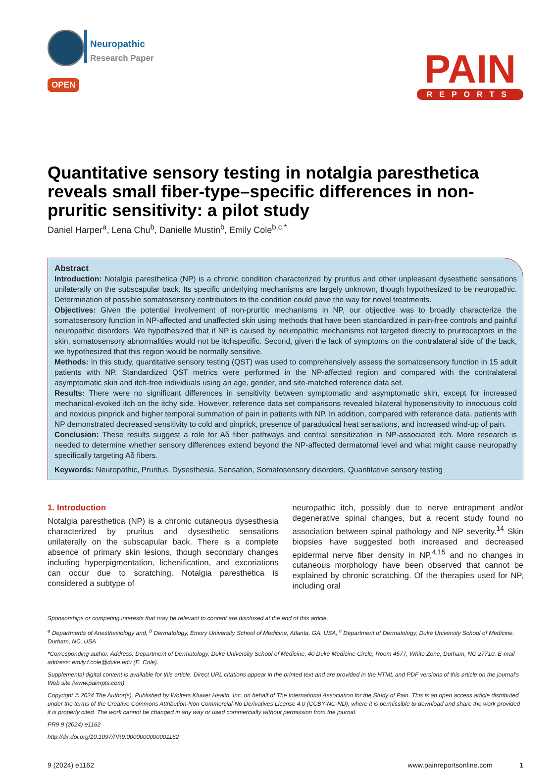Neuropathic
Research Paper
OPEN
PAIN
REPORTS
Quantitative sensory testing in notalgia paresthetica reveals small fiber-type–specific differences in non-pruritic sensitivity: a pilot study
Daniel Harper<sup>a</sup>, Lena Chu<sup>b</sup>, Danielle Mustin<sup>b</sup>, Emily Cole<sup>b,c,*</sup>
Abstract
Introduction: Notalgia paresthetica (NP) is a chronic condition characterized by pruritus and other unpleasant dysesthetic sensations unilaterally on the subscapular back. Its specific underlying mechanisms are largely unknown, though hypothesized to be neuropathic. Determination of possible somatosensory contributors to the condition could pave the way for novel treatments.
Objectives: Given the potential involvement of non-pruritic mechanisms in NP, our objective was to broadly characterize the somatosensory function in NP-affected and unaffected skin using methods that have been standardized in pain-free controls and painful neuropathic disorders. We hypothesized that if NP is caused by neuropathic mechanisms not targeted directly to pruritoceptors in the skin, somatosensory abnormalities would not be itchspecific. Second, given the lack of symptoms on the contralateral side of the back, we hypothesized that this region would be normally sensitive.
Methods: In this study, quantitative sensory testing (QST) was used to comprehensively assess the somatosensory function in 15 adult patients with NP. Standardized QST metrics were performed in the NP-affected region and compared with the contralateral asymptomatic skin and itch-free individuals using an age, gender, and site-matched reference data set.
Results: There were no significant differences in sensitivity between symptomatic and asymptomatic skin, except for increased mechanical-evoked itch on the itchy side. However, reference data set comparisons revealed bilateral hyposensitivity to innocuous cold and noxious pinprick and higher temporal summation of pain in patients with NP. In addition, compared with reference data, patients with NP demonstrated decreased sensitivity to cold and pinprick, presence of paradoxical heat sensations, and increased wind-up of pain.
Conclusion: These results suggest a role for Aδ fiber pathways and central sensitization in NP-associated itch. More research is needed to determine whether sensory differences extend beyond the NP-affected dermatomal level and what might cause neuropathy specifically targeting Aδ fibers.
Keywords: Neuropathic, Pruritus, Dysesthesia, Sensation, Somatosensory disorders, Quantitative sensory testing
1. Introduction
Notalgia paresthetica (NP) is a chronic cutaneous dysesthesia characterized by pruritus and dysesthetic sensations unilaterally on the subscapular back. There is a complete absence of primary skin lesions, though secondary changes including hyperpigmentation, lichenification, and excoriations can occur due to scratching. Notalgia paresthetica is considered a subtype of
neuropathic itch, possibly due to nerve entrapment and/or degenerative spinal changes, but a recent study found no association between spinal pathology and NP severity.<sup>14</sup> Skin biopsies have suggested both increased and decreased epidermal nerve fiber density in NP,<sup>4,15</sup> and no changes in cutaneous morphology have been observed that cannot be explained by chronic scratching. Of the therapies used for NP, including oral
Sponsorships or competing interests that may be relevant to content are disclosed at the end of this article.
<sup>a</sup> Departments of Anesthesiology and, <sup>b</sup> Dermatology, Emory University School of Medicine, Atlanta, GA, USA, <sup>c</sup> Department of Dermatology, Duke University School of Medicine, Durham, NC, USA
*Corresponding author. Address: Department of Dermatology, Duke University School of Medicine, 40 Duke Medicine Circle, Room 4577, White Zone, Durham, NC 27710. E-mail address: emily.f.cole@duke.edu (E. Cole).
Supplemental digital content is available for this article. Direct URL citations appear in the printed text and are provided in the HTML and PDF versions of this article on the journal’s Web site (www.painrpts.com).
Copyright © 2024 The Author(s). Published by Wolters Kluwer Health, Inc. on behalf of The International Association for the Study of Pain. This is an open access article distributed under the terms of the Creative Commons Attribution-Non Commercial-No Derivatives License 4.0 (CCBY-NC-ND), where it is permissible to download and share the work provided it is properly cited. The work cannot be changed in any way or used commercially without permission from the journal.
PR9 9 (2024) e1162
http://dx.doi.org/10.1097/PR9.0000000000001162
9 (2024) e1162 www.painreportsonline.com 1